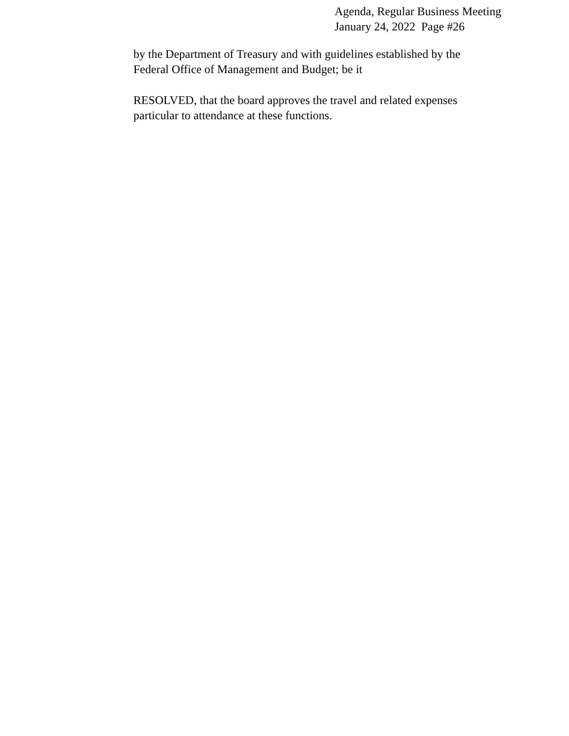Agenda, Regular Business Meeting
January 24, 2022 Page #26
by the Department of Treasury and with guidelines established by the Federal Office of Management and Budget; be it
RESOLVED, that the board approves the travel and related expenses particular to attendance at these functions.